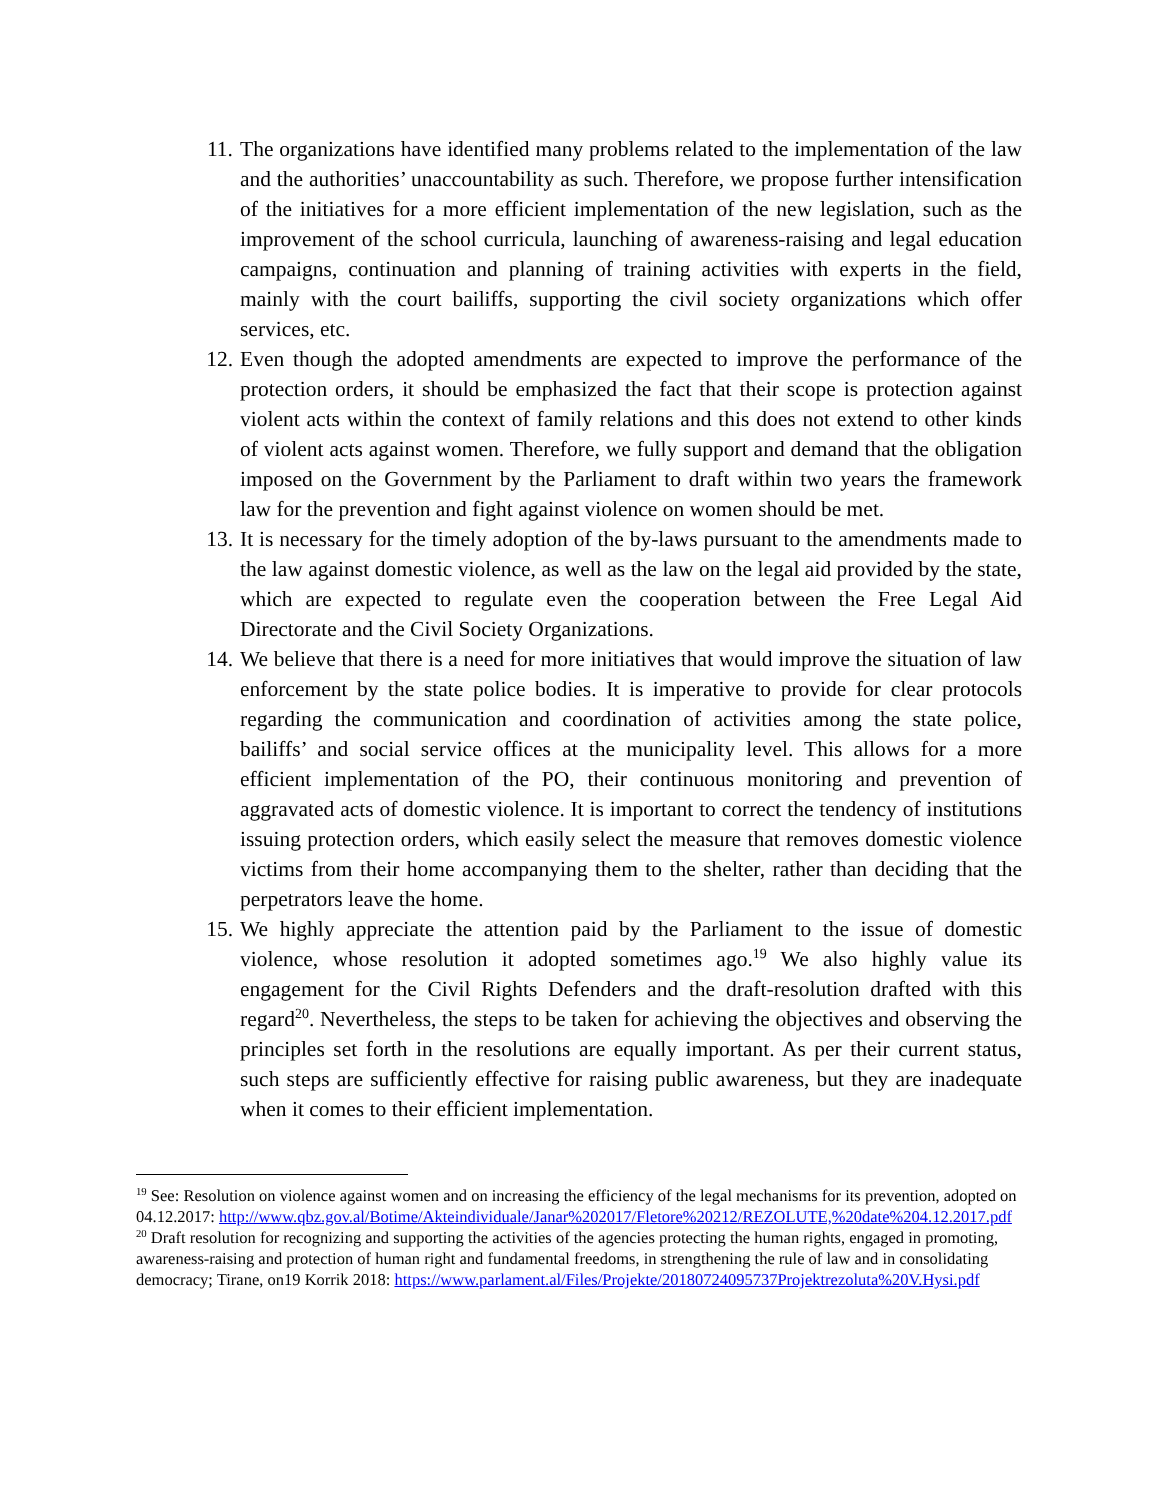11. The organizations have identified many problems related to the implementation of the law and the authorities’ unaccountability as such. Therefore, we propose further intensification of the initiatives for a more efficient implementation of the new legislation, such as the improvement of the school curricula, launching of awareness-raising and legal education campaigns, continuation and planning of training activities with experts in the field, mainly with the court bailiffs, supporting the civil society organizations which offer services, etc.
12. Even though the adopted amendments are expected to improve the performance of the protection orders, it should be emphasized the fact that their scope is protection against violent acts within the context of family relations and this does not extend to other kinds of violent acts against women. Therefore, we fully support and demand that the obligation imposed on the Government by the Parliament to draft within two years the framework law for the prevention and fight against violence on women should be met.
13. It is necessary for the timely adoption of the by-laws pursuant to the amendments made to the law against domestic violence, as well as the law on the legal aid provided by the state, which are expected to regulate even the cooperation between the Free Legal Aid Directorate and the Civil Society Organizations.
14. We believe that there is a need for more initiatives that would improve the situation of law enforcement by the state police bodies. It is imperative to provide for clear protocols regarding the communication and coordination of activities among the state police, bailiffs’ and social service offices at the municipality level. This allows for a more efficient implementation of the PO, their continuous monitoring and prevention of aggravated acts of domestic violence. It is important to correct the tendency of institutions issuing protection orders, which easily select the measure that removes domestic violence victims from their home accompanying them to the shelter, rather than deciding that the perpetrators leave the home.
15. We highly appreciate the attention paid by the Parliament to the issue of domestic violence, whose resolution it adopted sometimes ago.<sup>19</sup> We also highly value its engagement for the Civil Rights Defenders and the draft-resolution drafted with this regard<sup>20</sup>. Nevertheless, the steps to be taken for achieving the objectives and observing the principles set forth in the resolutions are equally important. As per their current status, such steps are sufficiently effective for raising public awareness, but they are inadequate when it comes to their efficient implementation.
<sup>19</sup> See: Resolution on violence against women and on increasing the efficiency of the legal mechanisms for its prevention, adopted on 04.12.2017: http://www.qbz.gov.al/Botime/Akteindividuale/Janar%202017/Fletore%20212/REZOLUTE,%20date%204.12.2017.pdf
<sup>20</sup> Draft resolution for recognizing and supporting the activities of the agencies protecting the human rights, engaged in promoting, awareness-raising and protection of human right and fundamental freedoms, in strengthening the rule of law and in consolidating democracy; Tirane, on19 Korrik 2018: https://www.parlament.al/Files/Projekte/20180724095737Projektrezoluta%20V.Hysi.pdf